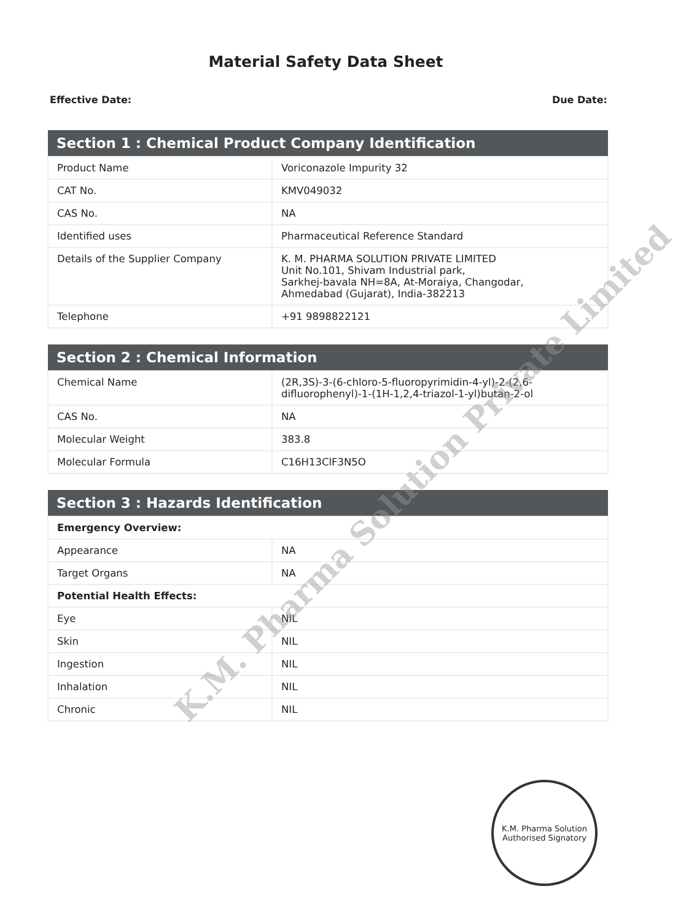Material Safety Data Sheet
Effective Date: Due Date:
| Section 1 : Chemical Product Company Identification | |
| --- | --- |
| Product Name | Voriconazole Impurity 32 |
| CAT No. | KMV049032 |
| CAS No. | NA |
| Identified uses | Pharmaceutical Reference Standard |
| Details of the Supplier Company | K. M. PHARMA SOLUTION PRIVATE LIMITED Unit No.101, Shivam Industrial park, Sarkhej-bavala NH=8A, At-Moraiya, Changodar, Ahmedabad (Gujarat), India-382213 |
| Telephone | +91 9898822121 |
| Section 2 : Chemical Information | |
| --- | --- |
| Chemical Name | (2R,3S)-3-(6-chloro-5-fluoropyrimidin-4-yl)-2-(2,6-difluorophenyl)-1-(1H-1,2,4-triazol-1-yl)butan-2-ol |
| CAS No. | NA |
| Molecular Weight | 383.8 |
| Molecular Formula | C16H13ClF3N5O |
| Section 3 : Hazards Identification | |
| --- | --- |
| Emergency Overview: | |
| Appearance | NA |
| Target Organs | NA |
| Potential Health Effects: | |
| Eye | NIL |
| Skin | NIL |
| Ingestion | NIL |
| Inhalation | NIL |
| Chronic | NIL |
K.M. Pharma Solution Private Limited
K.M. Pharma Solution
Authorised Signatory